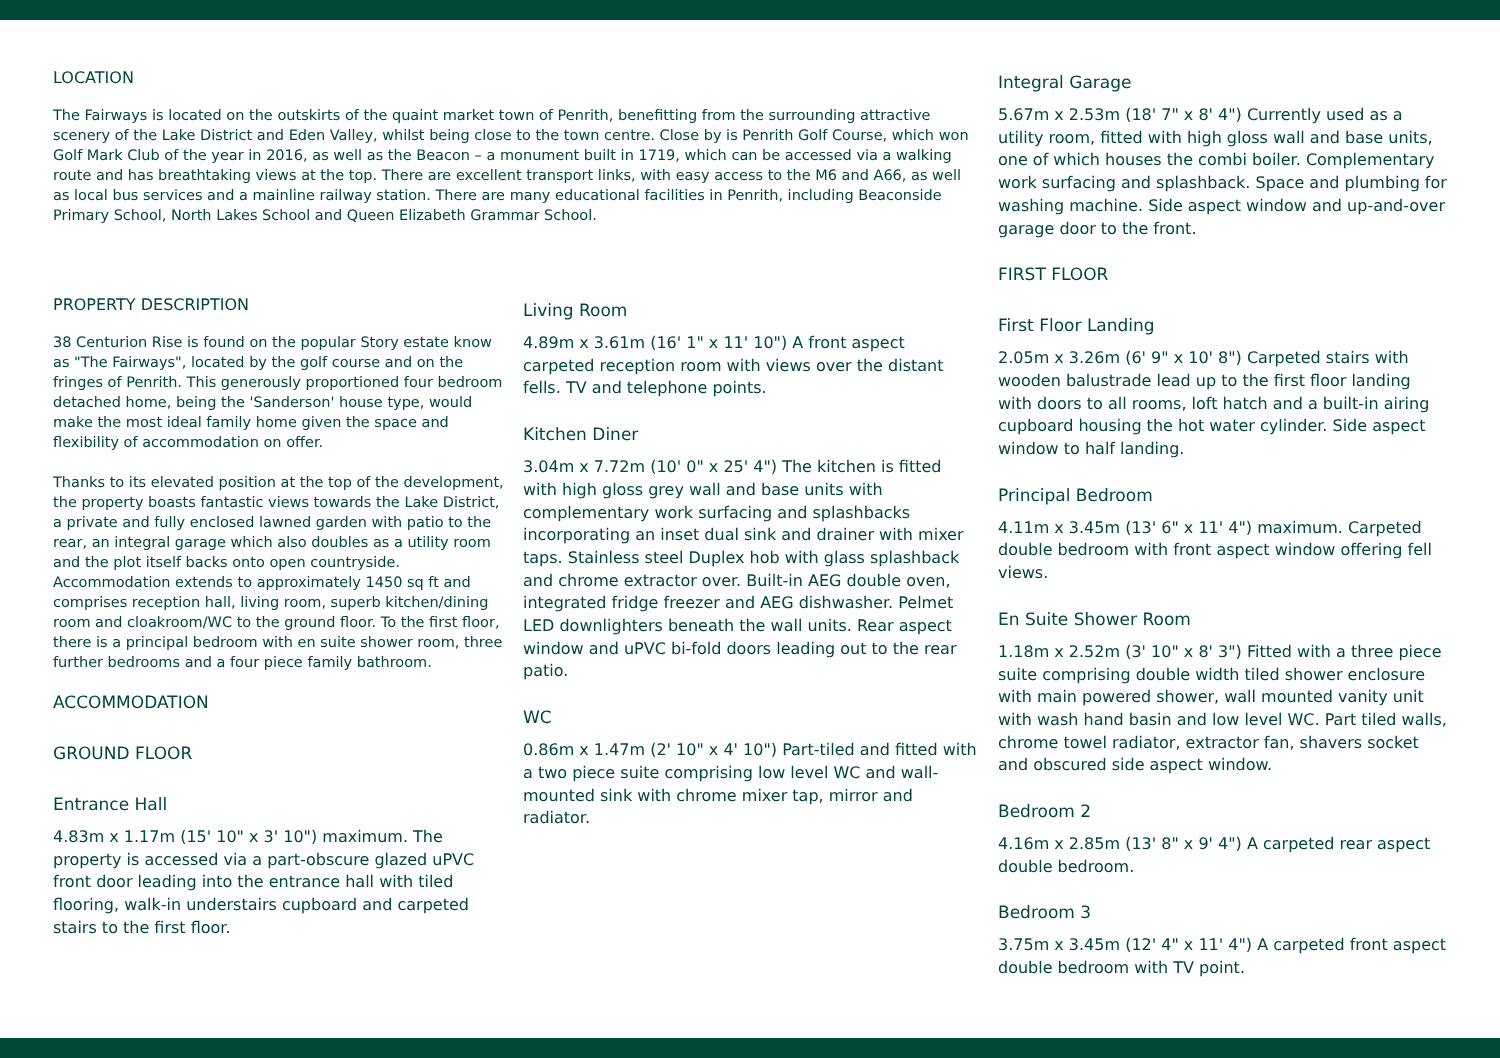LOCATION
The Fairways is located on the outskirts of the quaint market town of Penrith, benefitting from the surrounding attractive scenery of the Lake District and Eden Valley, whilst being close to the town centre. Close by is Penrith Golf Course, which won Golf Mark Club of the year in 2016, as well as the Beacon – a monument built in 1719, which can be accessed via a walking route and has breathtaking views at the top. There are excellent transport links, with easy access to the M6 and A66, as well as local bus services and a mainline railway station. There are many educational facilities in Penrith, including Beaconside Primary School, North Lakes School and Queen Elizabeth Grammar School.
PROPERTY DESCRIPTION
38 Centurion Rise is found on the popular Story estate know as "The Fairways", located by the golf course and on the fringes of Penrith. This generously proportioned four bedroom detached home, being the 'Sanderson' house type, would make the most ideal family home given the space and flexibility of accommodation on offer.
Thanks to its elevated position at the top of the development, the property boasts fantastic views towards the Lake District, a private and fully enclosed lawned garden with patio to the rear, an integral garage which also doubles as a utility room and the plot itself backs onto open countryside. Accommodation extends to approximately 1450 sq ft and comprises reception hall, living room, superb kitchen/dining room and cloakroom/WC to the ground floor. To the first floor, there is a principal bedroom with en suite shower room, three further bedrooms and a four piece family bathroom.
ACCOMMODATION
GROUND FLOOR
Entrance Hall
4.83m x 1.17m (15' 10" x 3' 10") maximum. The property is accessed via a part-obscure glazed uPVC front door leading into the entrance hall with tiled flooring, walk-in understairs cupboard and carpeted stairs to the first floor.
Living Room
4.89m x 3.61m (16' 1" x 11' 10") A front aspect carpeted reception room with views over the distant fells. TV and telephone points.
Kitchen Diner
3.04m x 7.72m (10' 0" x 25' 4") The kitchen is fitted with high gloss grey wall and base units with complementary work surfacing and splashbacks incorporating an inset dual sink and drainer with mixer taps. Stainless steel Duplex hob with glass splashback and chrome extractor over. Built-in AEG double oven, integrated fridge freezer and AEG dishwasher. Pelmet LED downlighters beneath the wall units. Rear aspect window and uPVC bi-fold doors leading out to the rear patio.
WC
0.86m x 1.47m (2' 10" x 4' 10") Part-tiled and fitted with a two piece suite comprising low level WC and wall-mounted sink with chrome mixer tap, mirror and radiator.
Integral Garage
5.67m x 2.53m (18' 7" x 8' 4") Currently used as a utility room, fitted with high gloss wall and base units, one of which houses the combi boiler. Complementary work surfacing and splashback. Space and plumbing for washing machine. Side aspect window and up-and-over garage door to the front.
FIRST FLOOR
First Floor Landing
2.05m x 3.26m (6' 9" x 10' 8") Carpeted stairs with wooden balustrade lead up to the first floor landing with doors to all rooms, loft hatch and a built-in airing cupboard housing the hot water cylinder. Side aspect window to half landing.
Principal Bedroom
4.11m x 3.45m (13' 6" x 11' 4") maximum. Carpeted double bedroom with front aspect window offering fell views.
En Suite Shower Room
1.18m x 2.52m (3' 10" x 8' 3") Fitted with a three piece suite comprising double width tiled shower enclosure with main powered shower, wall mounted vanity unit with wash hand basin and low level WC. Part tiled walls, chrome towel radiator, extractor fan, shavers socket and obscured side aspect window.
Bedroom 2
4.16m x 2.85m (13' 8" x 9' 4") A carpeted rear aspect double bedroom.
Bedroom 3
3.75m x 3.45m (12' 4" x 11' 4") A carpeted front aspect double bedroom with TV point.